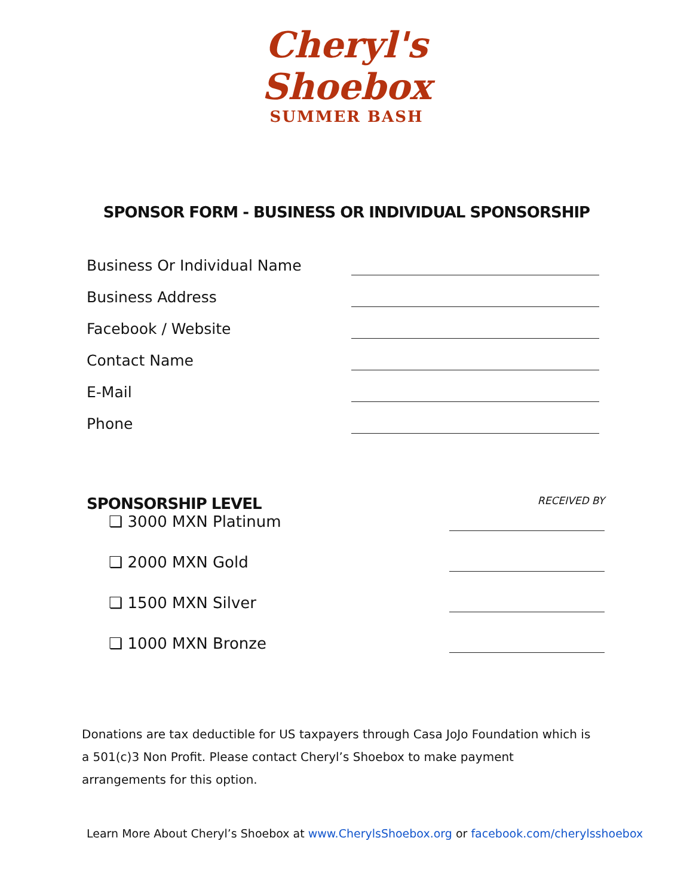Cheryl's
Shoebox
SUMMER BASH
SPONSOR FORM - BUSINESS OR INDIVIDUAL SPONSORSHIP
Business Or Individual Name
Business Address
Facebook / Website
Contact Name
E-Mail
Phone
SPONSORSHIP LEVEL RECEIVED BY
❏ 3000 MXN Platinum
❏ 2000 MXN Gold
❏ 1500 MXN Silver
❏ 1000 MXN Bronze
Donations are tax deductible for US taxpayers through Casa JoJo Foundation which is a 501(c)3 Non Profit. Please contact Cheryl’s Shoebox to make payment arrangements for this option.
Learn More About Cheryl’s Shoebox at www.CherylsShoebox.org or facebook.com/cherylsshoebox